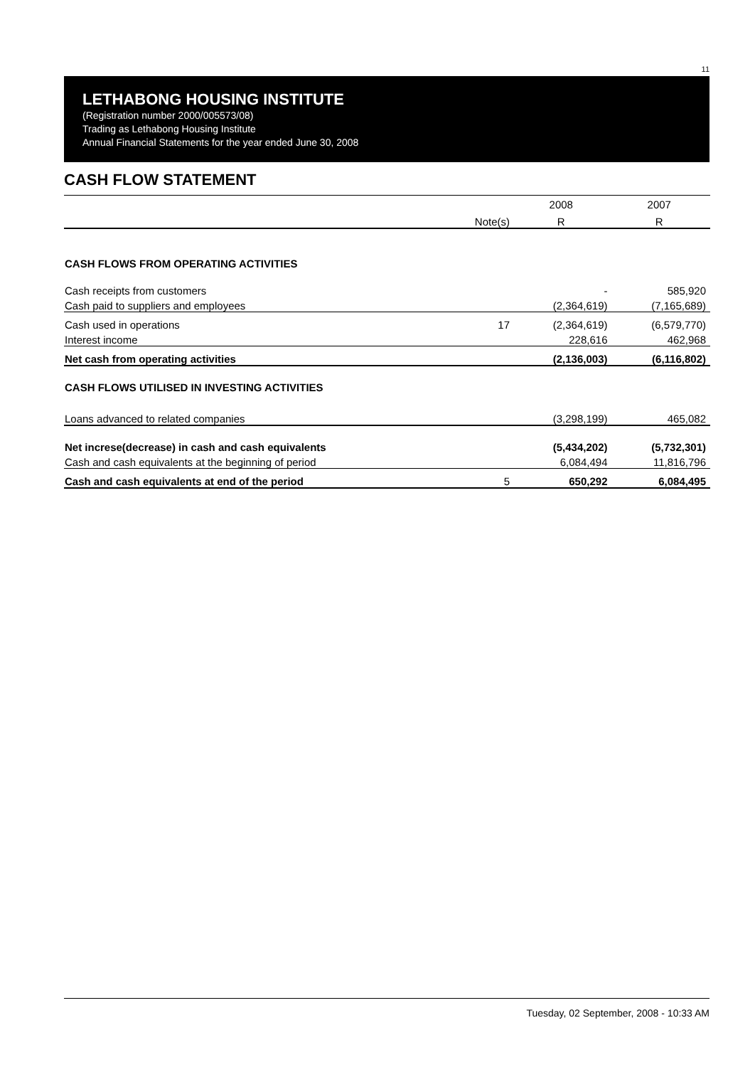11
LETHABONG HOUSING INSTITUTE
(Registration number 2000/005573/08)
Trading as Lethabong Housing Institute
Annual Financial Statements for the year ended June 30, 2008
CASH FLOW STATEMENT
| | | 2008 | 2007 |
| --- | --- | --- | --- |
| | Note(s) | R | R |
| CASH FLOWS FROM OPERATING ACTIVITIES | | | |
| Cash receipts from customers | | - | 585,920 |
| Cash paid to suppliers and employees | | (2,364,619) | (7,165,689) |
| Cash used in operations | 17 | (2,364,619) | (6,579,770) |
| Interest income | | 228,616 | 462,968 |
| Net cash from operating activities | | (2,136,003) | (6,116,802) |
| CASH FLOWS UTILISED IN INVESTING ACTIVITIES | | | |
| Loans advanced to related companies | | (3,298,199) | 465,082 |
| Net increse(decrease) in cash and cash equivalents | | (5,434,202) | (5,732,301) |
| Cash and cash equivalents at the beginning of period | | 6,084,494 | 11,816,796 |
| Cash and cash equivalents at end of the period | 5 | 650,292 | 6,084,495 |
Tuesday, 02 September, 2008 - 10:33 AM